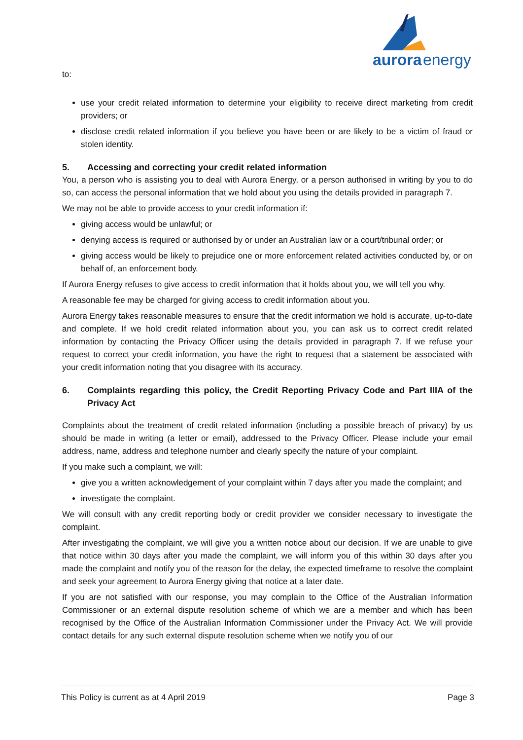aurora
energy
to:
use your credit related information to determine your eligibility to receive direct marketing from credit providers; or
disclose credit related information if you believe you have been or are likely to be a victim of fraud or stolen identity.
5. Accessing and correcting your credit related information
You, a person who is assisting you to deal with Aurora Energy, or a person authorised in writing by you to do so, can access the personal information that we hold about you using the details provided in paragraph 7.
We may not be able to provide access to your credit information if:
giving access would be unlawful; or
denying access is required or authorised by or under an Australian law or a court/tribunal order; or
giving access would be likely to prejudice one or more enforcement related activities conducted by, or on behalf of, an enforcement body.
If Aurora Energy refuses to give access to credit information that it holds about you, we will tell you why.
A reasonable fee may be charged for giving access to credit information about you.
Aurora Energy takes reasonable measures to ensure that the credit information we hold is accurate, up-to-date and complete. If we hold credit related information about you, you can ask us to correct credit related information by contacting the Privacy Officer using the details provided in paragraph 7. If we refuse your request to correct your credit information, you have the right to request that a statement be associated with your credit information noting that you disagree with its accuracy.
6. Complaints regarding this policy, the Credit Reporting Privacy Code and Part IIIA of the Privacy Act
Complaints about the treatment of credit related information (including a possible breach of privacy) by us should be made in writing (a letter or email), addressed to the Privacy Officer. Please include your email address, name, address and telephone number and clearly specify the nature of your complaint.
If you make such a complaint, we will:
give you a written acknowledgement of your complaint within 7 days after you made the complaint; and
investigate the complaint.
We will consult with any credit reporting body or credit provider we consider necessary to investigate the complaint.
After investigating the complaint, we will give you a written notice about our decision. If we are unable to give that notice within 30 days after you made the complaint, we will inform you of this within 30 days after you made the complaint and notify you of the reason for the delay, the expected timeframe to resolve the complaint and seek your agreement to Aurora Energy giving that notice at a later date.
If you are not satisfied with our response, you may complain to the Office of the Australian Information Commissioner or an external dispute resolution scheme of which we are a member and which has been recognised by the Office of the Australian Information Commissioner under the Privacy Act. We will provide contact details for any such external dispute resolution scheme when we notify you of our
This Policy is current as at 4 April 2019 Page 3